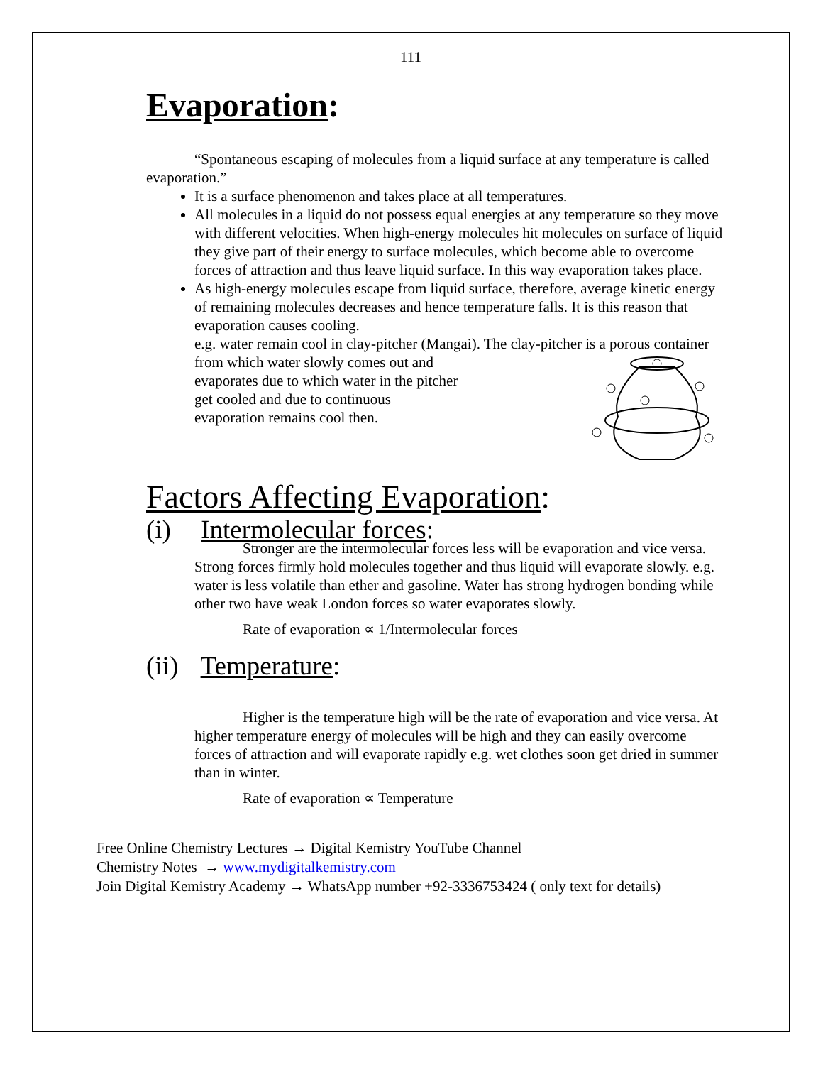111
Evaporation:
“Spontaneous escaping of molecules from a liquid surface at any temperature is called evaporation.”
It is a surface phenomenon and takes place at all temperatures.
All molecules in a liquid do not possess equal energies at any temperature so they move with different velocities. When high-energy molecules hit molecules on surface of liquid they give part of their energy to surface molecules, which become able to overcome forces of attraction and thus leave liquid surface. In this way evaporation takes place.
As high-energy molecules escape from liquid surface, therefore, average kinetic energy of remaining molecules decreases and hence temperature falls. It is this reason that evaporation causes cooling.
e.g. water remain cool in clay-pitcher (Mangai). The clay-pitcher is a porous container
from which water slowly comes out and evaporates due to which water in the pitcher get cooled and due to continuous evaporation remains cool then.
Factors Affecting Evaporation:
(i) Intermolecular forces:
Stronger are the intermolecular forces less will be evaporation and vice versa. Strong forces firmly hold molecules together and thus liquid will evaporate slowly. e.g. water is less volatile than ether and gasoline. Water has strong hydrogen bonding while other two have weak London forces so water evaporates slowly.
Rate of evaporation ∝ 1/Intermolecular forces
(ii) Temperature:
Higher is the temperature high will be the rate of evaporation and vice versa. At higher temperature energy of molecules will be high and they can easily overcome forces of attraction and will evaporate rapidly e.g. wet clothes soon get dried in summer than in winter.
Rate of evaporation ∝ Temperature
Free Online Chemistry Lectures → Digital Kemistry YouTube Channel
Chemistry Notes → www.mydigitalkemistry.com
Join Digital Kemistry Academy → WhatsApp number +92-3336753424 ( only text for details)